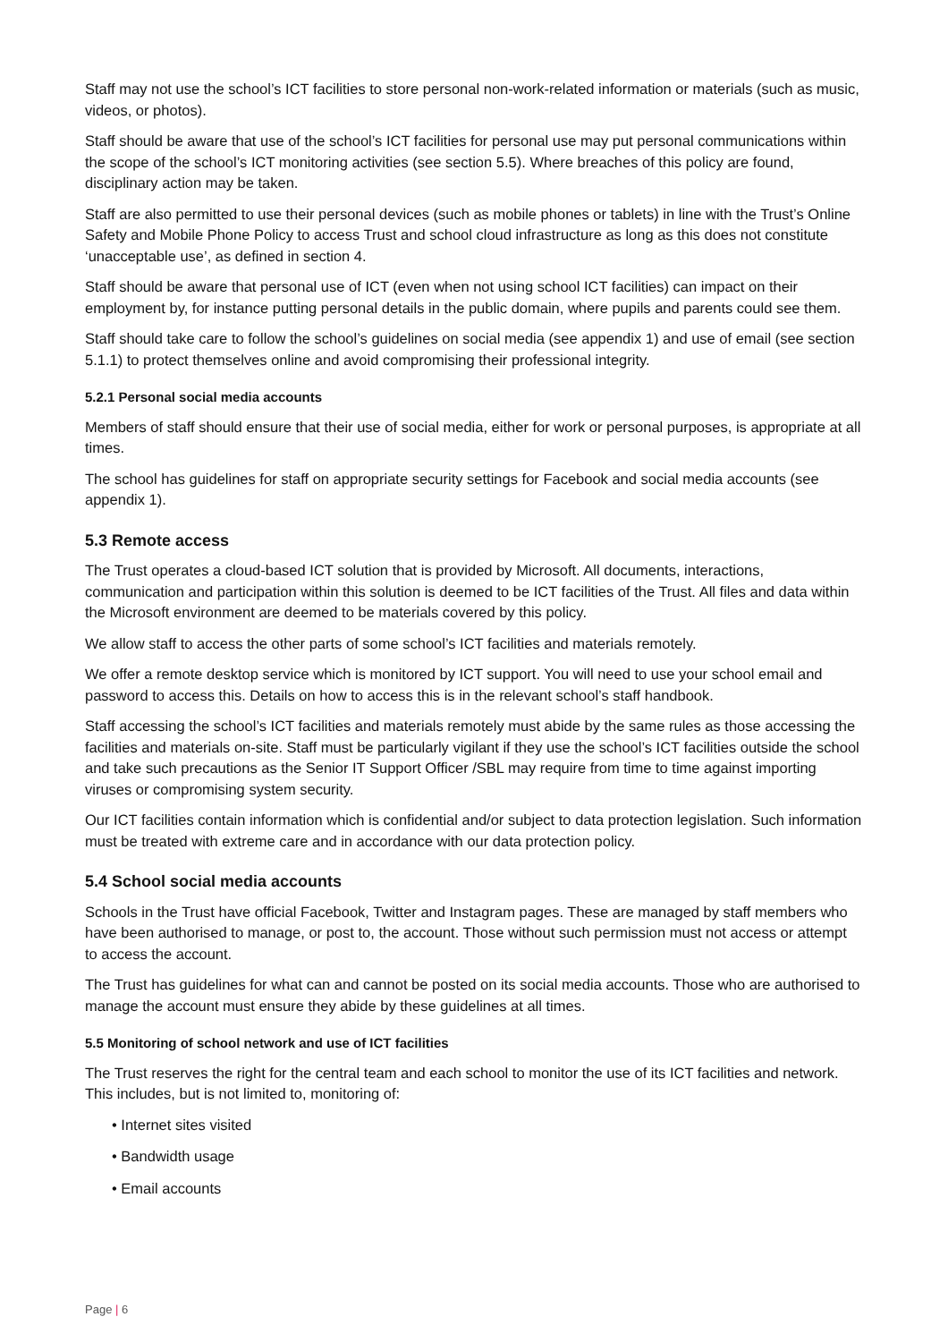Staff may not use the school’s ICT facilities to store personal non-work-related information or materials (such as music, videos, or photos).
Staff should be aware that use of the school’s ICT facilities for personal use may put personal communications within the scope of the school’s ICT monitoring activities (see section 5.5). Where breaches of this policy are found, disciplinary action may be taken.
Staff are also permitted to use their personal devices (such as mobile phones or tablets) in line with the Trust’s Online Safety and Mobile Phone Policy to access Trust and school cloud infrastructure as long as this does not constitute ‘unacceptable use’, as defined in section 4.
Staff should be aware that personal use of ICT (even when not using school ICT facilities) can impact on their employment by, for instance putting personal details in the public domain, where pupils and parents could see them.
Staff should take care to follow the school’s guidelines on social media (see appendix 1) and use of email (see section 5.1.1) to protect themselves online and avoid compromising their professional integrity.
5.2.1 Personal social media accounts
Members of staff should ensure that their use of social media, either for work or personal purposes, is appropriate at all times.
The school has guidelines for staff on appropriate security settings for Facebook and social media accounts (see appendix 1).
5.3 Remote access
The Trust operates a cloud-based ICT solution that is provided by Microsoft. All documents, interactions, communication and participation within this solution is deemed to be ICT facilities of the Trust. All files and data within the Microsoft environment are deemed to be materials covered by this policy.
We allow staff to access the other parts of some school’s ICT facilities and materials remotely.
We offer a remote desktop service which is monitored by ICT support. You will need to use your school email and password to access this. Details on how to access this is in the relevant school’s staff handbook.
Staff accessing the school’s ICT facilities and materials remotely must abide by the same rules as those accessing the facilities and materials on-site. Staff must be particularly vigilant if they use the school’s ICT facilities outside the school and take such precautions as the Senior IT Support Officer /SBL may require from time to time against importing viruses or compromising system security.
Our ICT facilities contain information which is confidential and/or subject to data protection legislation. Such information must be treated with extreme care and in accordance with our data protection policy.
5.4 School social media accounts
Schools in the Trust have official Facebook, Twitter and Instagram pages. These are managed by staff members who have been authorised to manage, or post to, the account. Those without such permission must not access or attempt to access the account.
The Trust has guidelines for what can and cannot be posted on its social media accounts. Those who are authorised to manage the account must ensure they abide by these guidelines at all times.
5.5 Monitoring of school network and use of ICT facilities
The Trust reserves the right for the central team and each school to monitor the use of its ICT facilities and network. This includes, but is not limited to, monitoring of:
• Internet sites visited
• Bandwidth usage
• Email accounts
Page | 6